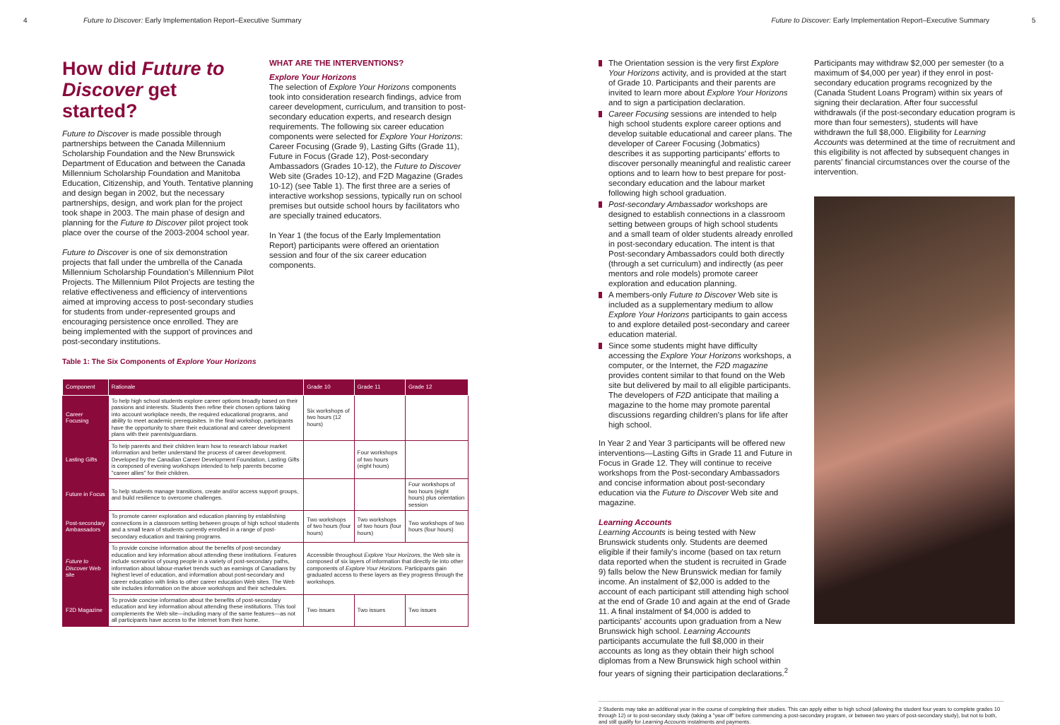4 Future to Discover: Early Implementation Report–Executive Summary
How did Future to Discover get started?
Future to Discover is made possible through partnerships between the Canada Millennium Scholarship Foundation and the New Brunswick Department of Education and between the Canada Millennium Scholarship Foundation and Manitoba Education, Citizenship, and Youth. Tentative planning and design began in 2002, but the necessary partnerships, design, and work plan for the project took shape in 2003. The main phase of design and planning for the Future to Discover pilot project took place over the course of the 2003-2004 school year.
Future to Discover is one of six demonstration projects that fall under the umbrella of the Canada Millennium Scholarship Foundation's Millennium Pilot Projects. The Millennium Pilot Projects are testing the relative effectiveness and efficiency of interventions aimed at improving access to post-secondary studies for students from under-represented groups and encouraging persistence once enrolled. They are being implemented with the support of provinces and post-secondary institutions.
WHAT ARE THE INTERVENTIONS?
Explore Your Horizons
The selection of Explore Your Horizons components took into consideration research findings, advice from career development, curriculum, and transition to post-secondary education experts, and research design requirements. The following six career education components were selected for Explore Your Horizons: Career Focusing (Grade 9), Lasting Gifts (Grade 11), Future in Focus (Grade 12), Post-secondary Ambassadors (Grades 10-12), the Future to Discover Web site (Grades 10-12), and F2D Magazine (Grades 10-12) (see Table 1). The first three are a series of interactive workshop sessions, typically run on school premises but outside school hours by facilitators who are specially trained educators.
In Year 1 (the focus of the Early Implementation Report) participants were offered an orientation session and four of the six career education components.
Table 1: The Six Components of Explore Your Horizons
| Component | Rationale | Grade 10 | Grade 11 | Grade 12 |
| --- | --- | --- | --- | --- |
| Career Focusing | To help high school students explore career options broadly based on their passions and interests. Students then refine their chosen options taking into account workplace needs, the required educational programs, and ability to meet academic prerequisites. In the final workshop, participants have the opportunity to share their educational and career development plans with their parents/guardians. | Six workshops of two hours (12 hours) | | |
| Lasting Gifts | To help parents and their children learn how to research labour market information and better understand the process of career development. Developed by the Canadian Career Development Foundation, Lasting Gifts is composed of evening workshops intended to help parents become "career allies" for their children. | | Four workshops of two hours (eight hours) | |
| Future in Focus | To help students manage transitions, create and/or access support groups, and build resilience to overcome challenges. | | | Four workshops of two hours (eight hours) plus orientation session |
| Post-secondary Ambassadors | To promote career exploration and education planning by establishing connections in a classroom setting between groups of high school students and a small team of students currently enrolled in a range of post-secondary education and training programs. | Two workshops of two hours (four hours) | Two workshops of two hours (four hours) | Two workshops of two hours (four hours) |
| Future to Discover Web site | To provide concise information about the benefits of post-secondary education and key information about attending these institutions. Features include scenarios of young people in a variety of post-secondary paths, information about labour-market trends such as earnings of Canadians by highest level of education, and information about post-secondary and career education with links to other career education Web sites. The Web site includes information on the above workshops and their schedules. | Accessible throughout Explore Your Horizons , the Web site is composed of six layers of information that directly tie into other components of Explore Your Horizons . Participants gain graduated access to these layers as they progress through the workshops. | | |
| F2D Magazine | To provide concise information about the benefits of post-secondary education and key information about attending these institutions. This tool complements the Web site—including many of the same features—as not all participants have access to the Internet from their home. | Two issues | Two issues | Two issues |
Future to Discover: Early Implementation Report–Executive Summary 5
The Orientation session is the very first Explore Your Horizons activity, and is provided at the start of Grade 10. Participants and their parents are invited to learn more about Explore Your Horizons and to sign a participation declaration.
Career Focusing sessions are intended to help high school students explore career options and develop suitable educational and career plans. The developer of Career Focusing (Jobmatics) describes it as supporting participants' efforts to discover personally meaningful and realistic career options and to learn how to best prepare for post-secondary education and the labour market following high school graduation.
Post-secondary Ambassador workshops are designed to establish connections in a classroom setting between groups of high school students and a small team of older students already enrolled in post-secondary education. The intent is that Post-secondary Ambassadors could both directly (through a set curriculum) and indirectly (as peer mentors and role models) promote career exploration and education planning.
A members-only Future to Discover Web site is included as a supplementary medium to allow Explore Your Horizons participants to gain access to and explore detailed post-secondary and career education material.
Since some students might have difficulty accessing the Explore Your Horizons workshops, a computer, or the Internet, the F2D magazine provides content similar to that found on the Web site but delivered by mail to all eligible participants. The developers of F2D anticipate that mailing a magazine to the home may promote parental discussions regarding children's plans for life after high school.
In Year 2 and Year 3 participants will be offered new interventions—Lasting Gifts in Grade 11 and Future in Focus in Grade 12. They will continue to receive workshops from the Post-secondary Ambassadors and concise information about post-secondary education via the Future to Discover Web site and magazine.
Learning Accounts
Learning Accounts is being tested with New Brunswick students only. Students are deemed eligible if their family's income (based on tax return data reported when the student is recruited in Grade 9) falls below the New Brunswick median for family income. An instalment of $2,000 is added to the account of each participant still attending high school at the end of Grade 10 and again at the end of Grade 11. A final instalment of $4,000 is added to participants' accounts upon graduation from a New Brunswick high school. Learning Accounts participants accumulate the full $8,000 in their accounts as long as they obtain their high school diplomas from a New Brunswick high school within four years of signing their participation declarations.<sup>2</sup>
Participants may withdraw $2,000 per semester (to a maximum of $4,000 per year) if they enrol in post-secondary education programs recognized by the (Canada Student Loans Program) within six years of signing their declaration. After four successful withdrawals (if the post-secondary education program is more than four semesters), students will have withdrawn the full $8,000. Eligibility for Learning Accounts was determined at the time of recruitment and this eligibility is not affected by subsequent changes in parents' financial circumstances over the course of the intervention.
2 Students may take an additional year in the course of completing their studies. This can apply either to high school (allowing the student four years to complete grades 10 through 12) or to post-secondary study (taking a "year off" before commencing a post-secondary program, or between two years of post-secondary study), but not to both, and still qualify for Learning Accounts instalments and payments.